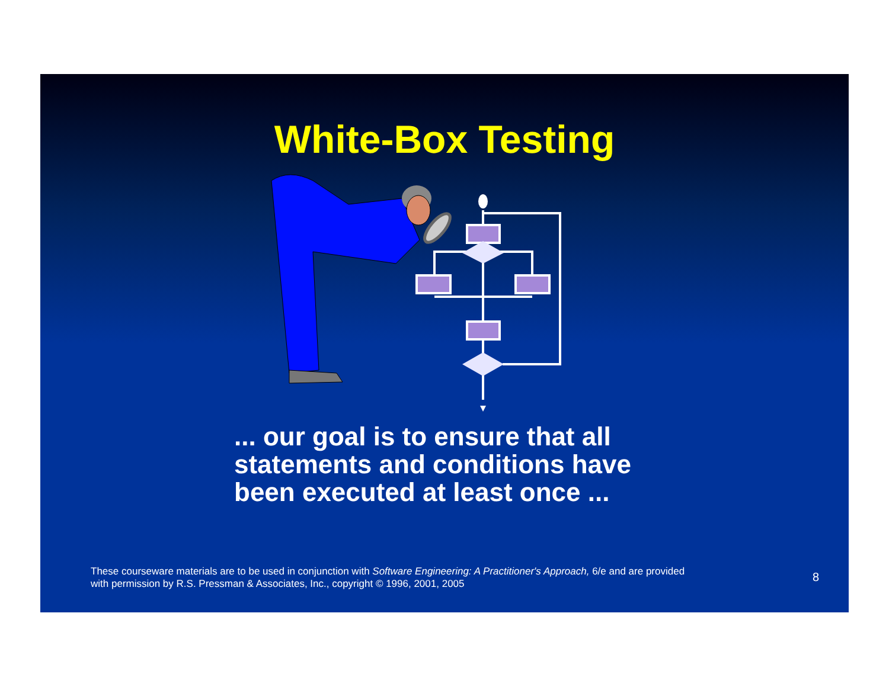White-Box Testing
... our goal is to ensure that all
statements and conditions have
been executed at least once ...
These courseware materials are to be used in conjunction with Software Engineering: A Practitioner's Approach, 6/e and are provided
with permission by R.S. Pressman & Associates, Inc., copyright © 1996, 2001, 2005
8